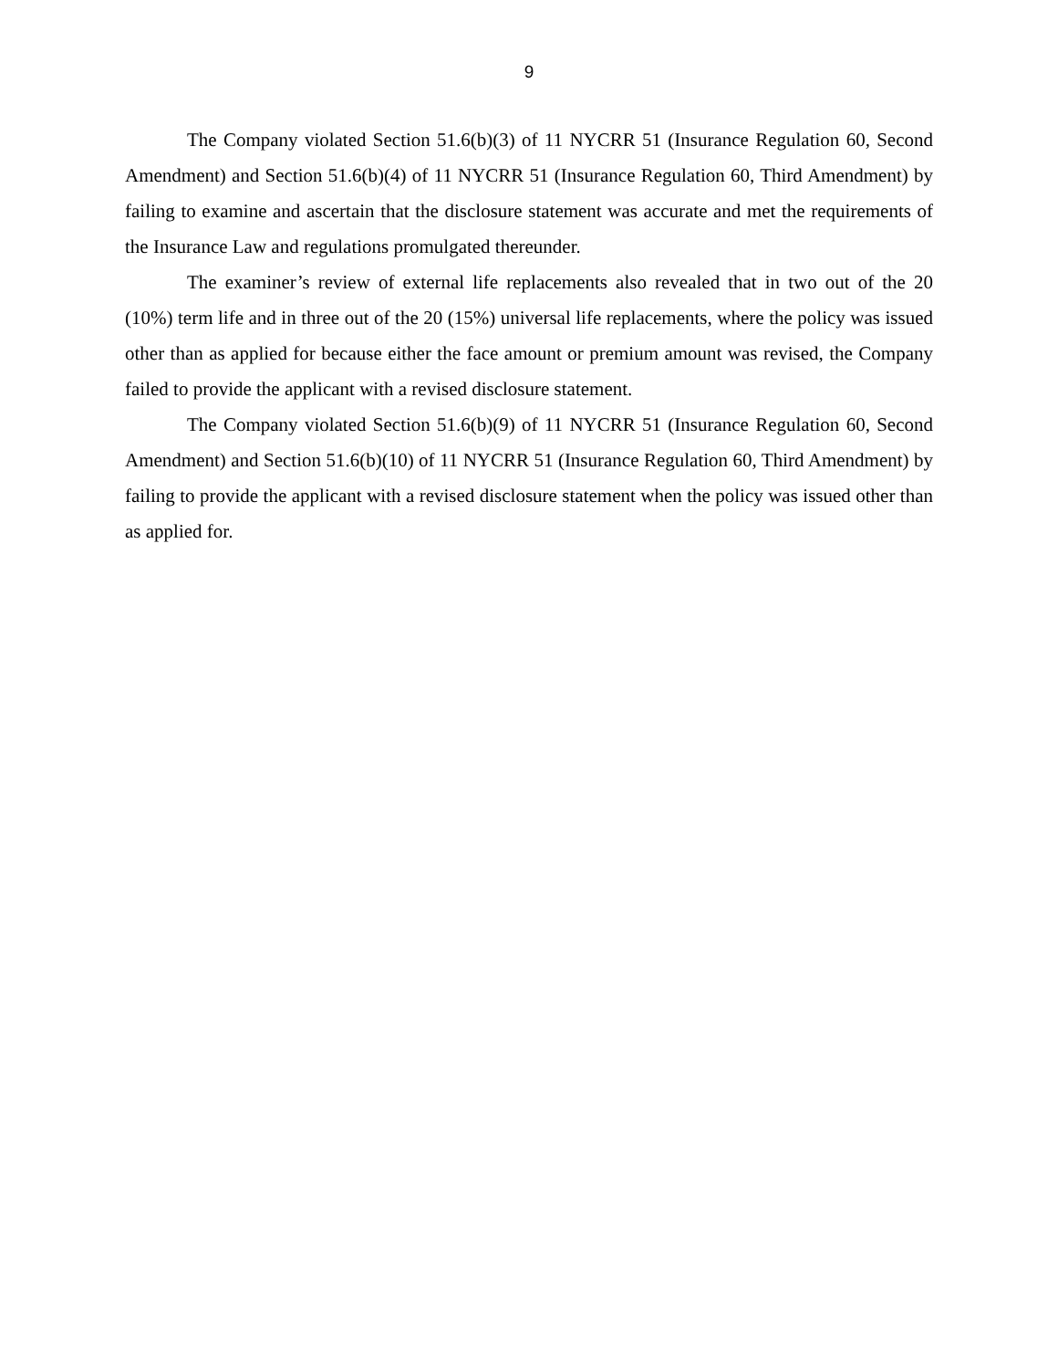9
The Company violated Section 51.6(b)(3) of 11 NYCRR 51 (Insurance Regulation 60, Second Amendment) and Section 51.6(b)(4) of 11 NYCRR 51 (Insurance Regulation 60, Third Amendment) by failing to examine and ascertain that the disclosure statement was accurate and met the requirements of the Insurance Law and regulations promulgated thereunder.
The examiner’s review of external life replacements also revealed that in two out of the 20 (10%) term life and in three out of the 20 (15%) universal life replacements, where the policy was issued other than as applied for because either the face amount or premium amount was revised, the Company failed to provide the applicant with a revised disclosure statement.
The Company violated Section 51.6(b)(9) of 11 NYCRR 51 (Insurance Regulation 60, Second Amendment) and Section 51.6(b)(10) of 11 NYCRR 51 (Insurance Regulation 60, Third Amendment) by failing to provide the applicant with a revised disclosure statement when the policy was issued other than as applied for.